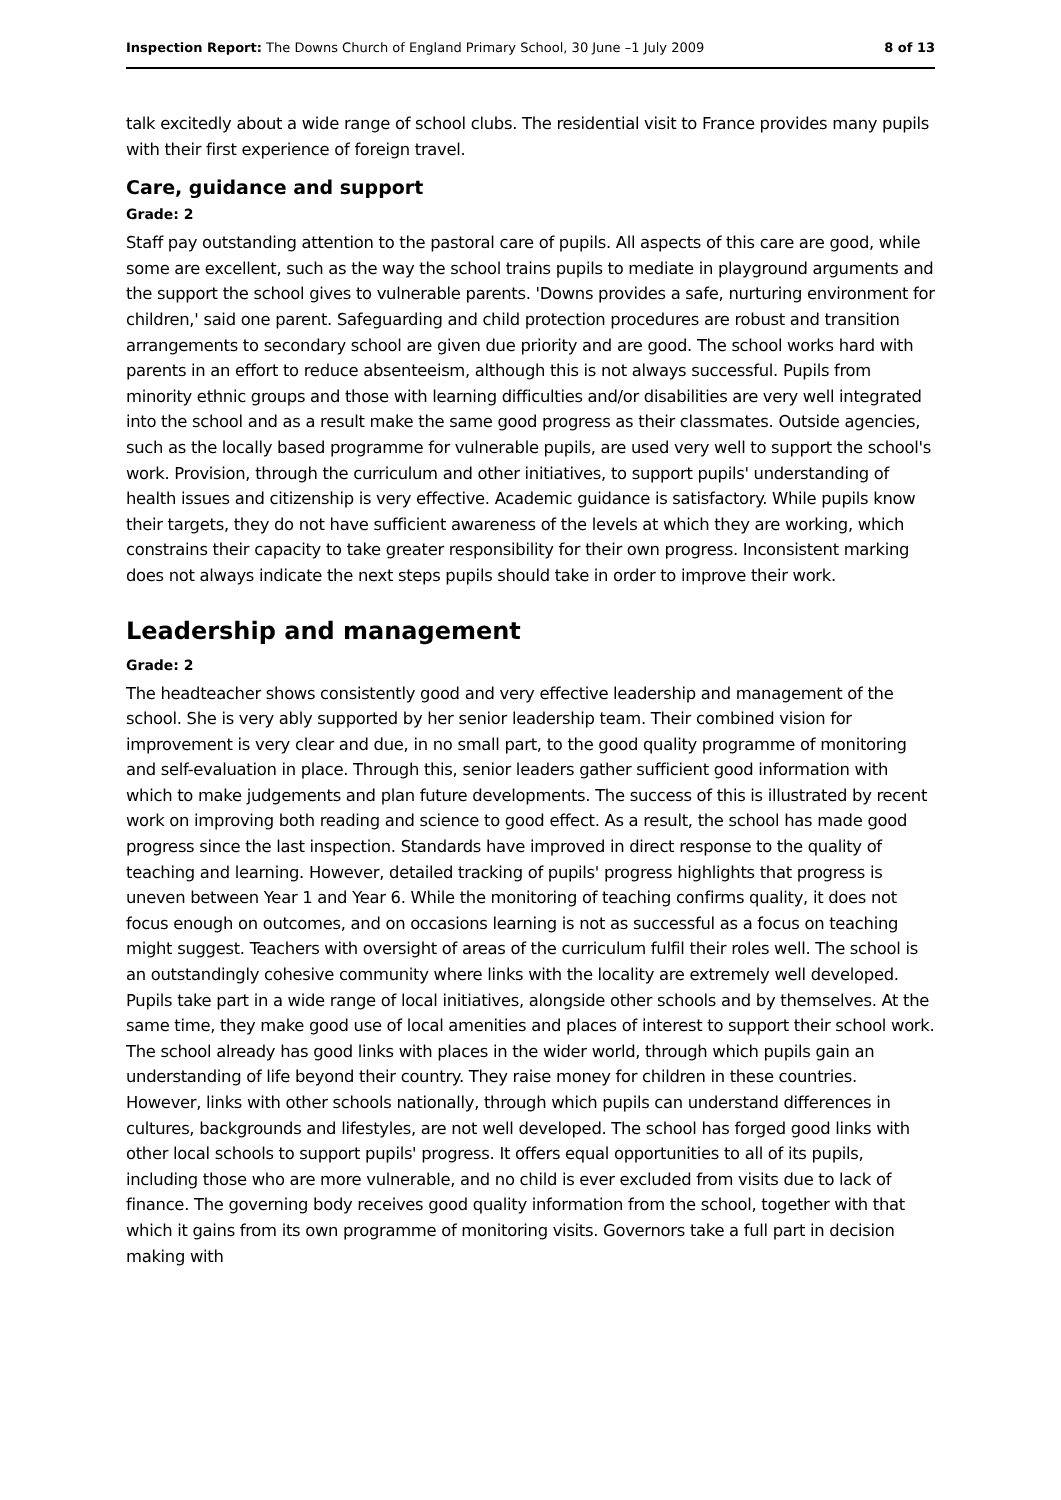Inspection Report: The Downs Church of England Primary School, 30 June –1 July 2009 8 of 13
talk excitedly about a wide range of school clubs. The residential visit to France provides many pupils with their first experience of foreign travel.
Care, guidance and support
Grade: 2
Staff pay outstanding attention to the pastoral care of pupils. All aspects of this care are good, while some are excellent, such as the way the school trains pupils to mediate in playground arguments and the support the school gives to vulnerable parents. 'Downs provides a safe, nurturing environment for children,' said one parent. Safeguarding and child protection procedures are robust and transition arrangements to secondary school are given due priority and are good. The school works hard with parents in an effort to reduce absenteeism, although this is not always successful. Pupils from minority ethnic groups and those with learning difficulties and/or disabilities are very well integrated into the school and as a result make the same good progress as their classmates. Outside agencies, such as the locally based programme for vulnerable pupils, are used very well to support the school's work. Provision, through the curriculum and other initiatives, to support pupils' understanding of health issues and citizenship is very effective. Academic guidance is satisfactory. While pupils know their targets, they do not have sufficient awareness of the levels at which they are working, which constrains their capacity to take greater responsibility for their own progress. Inconsistent marking does not always indicate the next steps pupils should take in order to improve their work.
Leadership and management
Grade: 2
The headteacher shows consistently good and very effective leadership and management of the school. She is very ably supported by her senior leadership team. Their combined vision for improvement is very clear and due, in no small part, to the good quality programme of monitoring and self-evaluation in place. Through this, senior leaders gather sufficient good information with which to make judgements and plan future developments. The success of this is illustrated by recent work on improving both reading and science to good effect. As a result, the school has made good progress since the last inspection. Standards have improved in direct response to the quality of teaching and learning. However, detailed tracking of pupils' progress highlights that progress is uneven between Year 1 and Year 6. While the monitoring of teaching confirms quality, it does not focus enough on outcomes, and on occasions learning is not as successful as a focus on teaching might suggest. Teachers with oversight of areas of the curriculum fulfil their roles well. The school is an outstandingly cohesive community where links with the locality are extremely well developed. Pupils take part in a wide range of local initiatives, alongside other schools and by themselves. At the same time, they make good use of local amenities and places of interest to support their school work. The school already has good links with places in the wider world, through which pupils gain an understanding of life beyond their country. They raise money for children in these countries. However, links with other schools nationally, through which pupils can understand differences in cultures, backgrounds and lifestyles, are not well developed. The school has forged good links with other local schools to support pupils' progress. It offers equal opportunities to all of its pupils, including those who are more vulnerable, and no child is ever excluded from visits due to lack of finance. The governing body receives good quality information from the school, together with that which it gains from its own programme of monitoring visits. Governors take a full part in decision making with